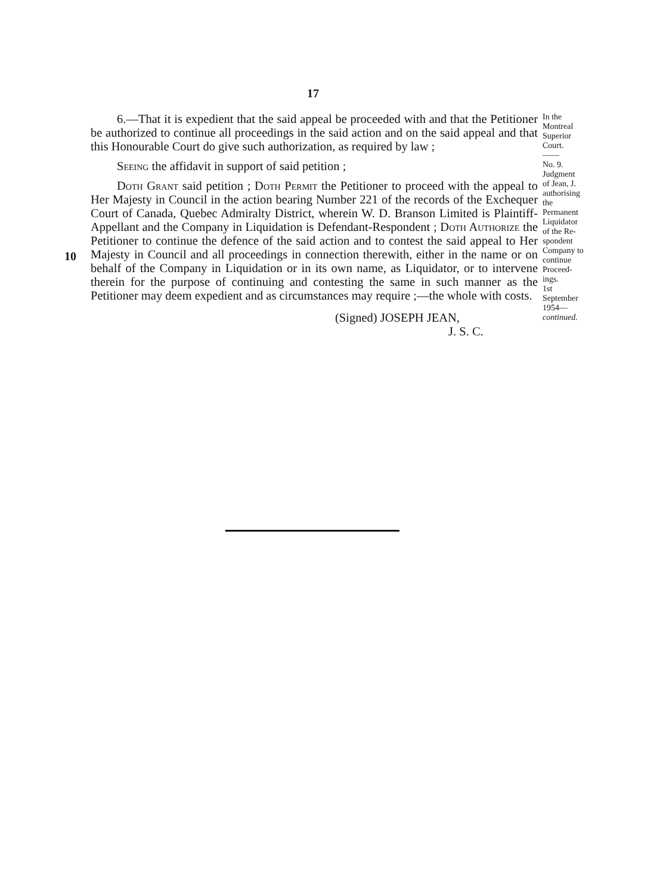17
10
6.—That it is expedient that the said appeal be proceeded with and that the Petitioner be authorized to continue all proceedings in the said action and on the said appeal and that this Honourable Court do give such authorization, as required by law ;
Seeing the affidavit in support of said petition ;
Doth Grant said petition ; Doth Permit the Petitioner to proceed with the appeal to Her Majesty in Council in the action bearing Number 221 of the records of the Exchequer Court of Canada, Quebec Admiralty District, wherein W. D. Branson Limited is Plaintiff-Appellant and the Company in Liquidation is Defendant-Respondent ; Doth Authorize the Petitioner to continue the defence of the said action and to contest the said appeal to Her Majesty in Council and all proceedings in connection therewith, either in the name or on behalf of the Company in Liquidation or in its own name, as Liquidator, or to intervene therein for the purpose of continuing and contesting the same in such manner as the Petitioner may deem expedient and as circumstances may require ;—the whole with costs.
(Signed) JOSEPH JEAN,
J. S. C.
In the
Montreal
Superior
Court.
——
No. 9.
Judgment
of Jean, J.
authorising
the
Permanent
Liquidator
of the Re-
spondent
Company to
continue
Proceed-
ings.
1st
September
1954—
continued.